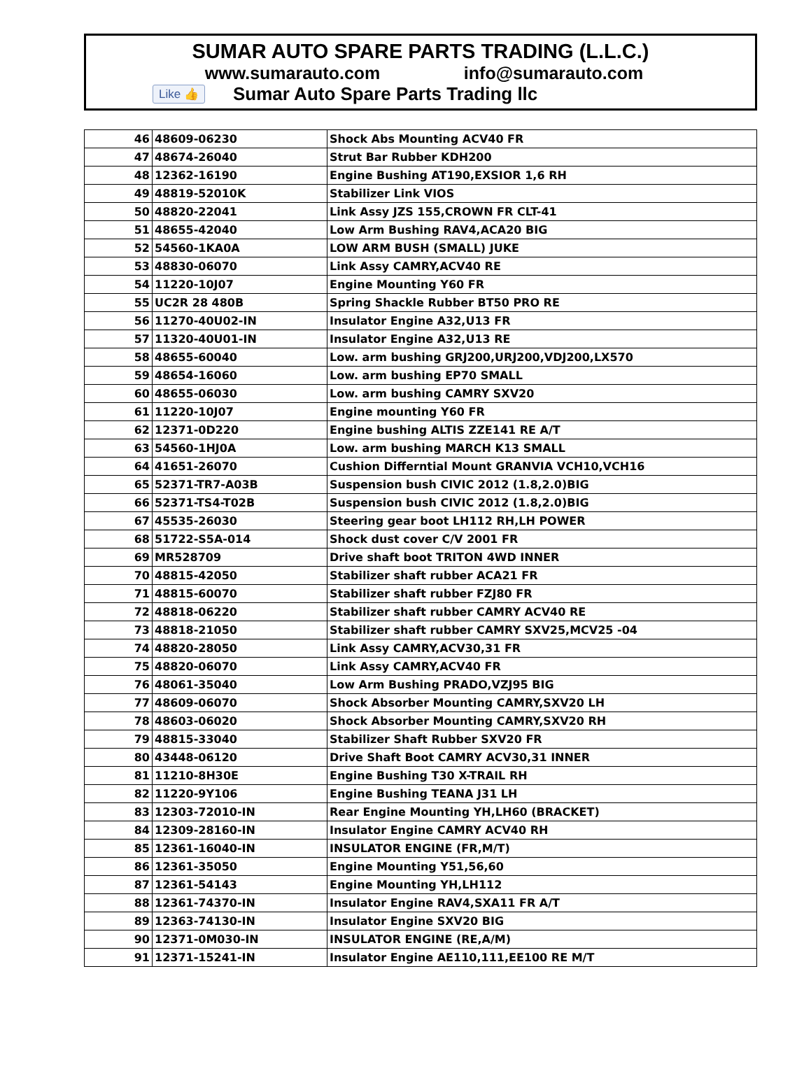SUMAR AUTO SPARE PARTS TRADING (L.L.C.)
www.sumarauto.com info@sumarauto.com
Like 👍 Sumar Auto Spare Parts Trading llc
| 46 | 48609-06230 | Shock Abs Mounting ACV40 FR |
| 47 | 48674-26040 | Strut Bar Rubber KDH200 |
| 48 | 12362-16190 | Engine Bushing AT190,EXSIOR 1,6 RH |
| 49 | 48819-52010K | Stabilizer Link VIOS |
| 50 | 48820-22041 | Link Assy JZS 155,CROWN FR CLT-41 |
| 51 | 48655-42040 | Low Arm Bushing RAV4,ACA20 BIG |
| 52 | 54560-1KA0A | LOW ARM BUSH (SMALL) JUKE |
| 53 | 48830-06070 | Link Assy CAMRY,ACV40 RE |
| 54 | 11220-10J07 | Engine Mounting Y60 FR |
| 55 | UC2R 28 480B | Spring Shackle Rubber BT50 PRO RE |
| 56 | 11270-40U02-IN | Insulator Engine A32,U13 FR |
| 57 | 11320-40U01-IN | Insulator Engine A32,U13 RE |
| 58 | 48655-60040 | Low. arm bushing GRJ200,URJ200,VDJ200,LX570 |
| 59 | 48654-16060 | Low. arm bushing EP70 SMALL |
| 60 | 48655-06030 | Low. arm bushing CAMRY SXV20 |
| 61 | 11220-10J07 | Engine mounting Y60 FR |
| 62 | 12371-0D220 | Engine bushing ALTIS ZZE141 RE A/T |
| 63 | 54560-1HJ0A | Low. arm bushing MARCH K13 SMALL |
| 64 | 41651-26070 | Cushion Differntial Mount GRANVIA VCH10,VCH16 |
| 65 | 52371-TR7-A03B | Suspension bush CIVIC 2012 (1.8,2.0)BIG |
| 66 | 52371-TS4-T02B | Suspension bush CIVIC 2012 (1.8,2.0)BIG |
| 67 | 45535-26030 | Steering gear boot LH112 RH,LH POWER |
| 68 | 51722-S5A-014 | Shock dust cover C/V 2001 FR |
| 69 | MR528709 | Drive shaft boot TRITON 4WD INNER |
| 70 | 48815-42050 | Stabilizer shaft rubber ACA21 FR |
| 71 | 48815-60070 | Stabilizer shaft rubber FZJ80 FR |
| 72 | 48818-06220 | Stabilizer shaft rubber CAMRY ACV40 RE |
| 73 | 48818-21050 | Stabilizer shaft rubber CAMRY SXV25,MCV25 -04 |
| 74 | 48820-28050 | Link Assy CAMRY,ACV30,31 FR |
| 75 | 48820-06070 | Link Assy CAMRY,ACV40 FR |
| 76 | 48061-35040 | Low Arm Bushing PRADO,VZJ95 BIG |
| 77 | 48609-06070 | Shock Absorber Mounting CAMRY,SXV20 LH |
| 78 | 48603-06020 | Shock Absorber Mounting CAMRY,SXV20 RH |
| 79 | 48815-33040 | Stabilizer Shaft Rubber SXV20 FR |
| 80 | 43448-06120 | Drive Shaft Boot CAMRY ACV30,31 INNER |
| 81 | 11210-8H30E | Engine Bushing T30 X-TRAIL RH |
| 82 | 11220-9Y106 | Engine Bushing TEANA J31 LH |
| 83 | 12303-72010-IN | Rear Engine Mounting YH,LH60 (BRACKET) |
| 84 | 12309-28160-IN | Insulator Engine CAMRY ACV40 RH |
| 85 | 12361-16040-IN | INSULATOR ENGINE (FR,M/T) |
| 86 | 12361-35050 | Engine Mounting Y51,56,60 |
| 87 | 12361-54143 | Engine Mounting YH,LH112 |
| 88 | 12361-74370-IN | Insulator Engine RAV4,SXA11 FR A/T |
| 89 | 12363-74130-IN | Insulator Engine SXV20 BIG |
| 90 | 12371-0M030-IN | INSULATOR ENGINE (RE,A/M) |
| 91 | 12371-15241-IN | Insulator Engine AE110,111,EE100 RE M/T |